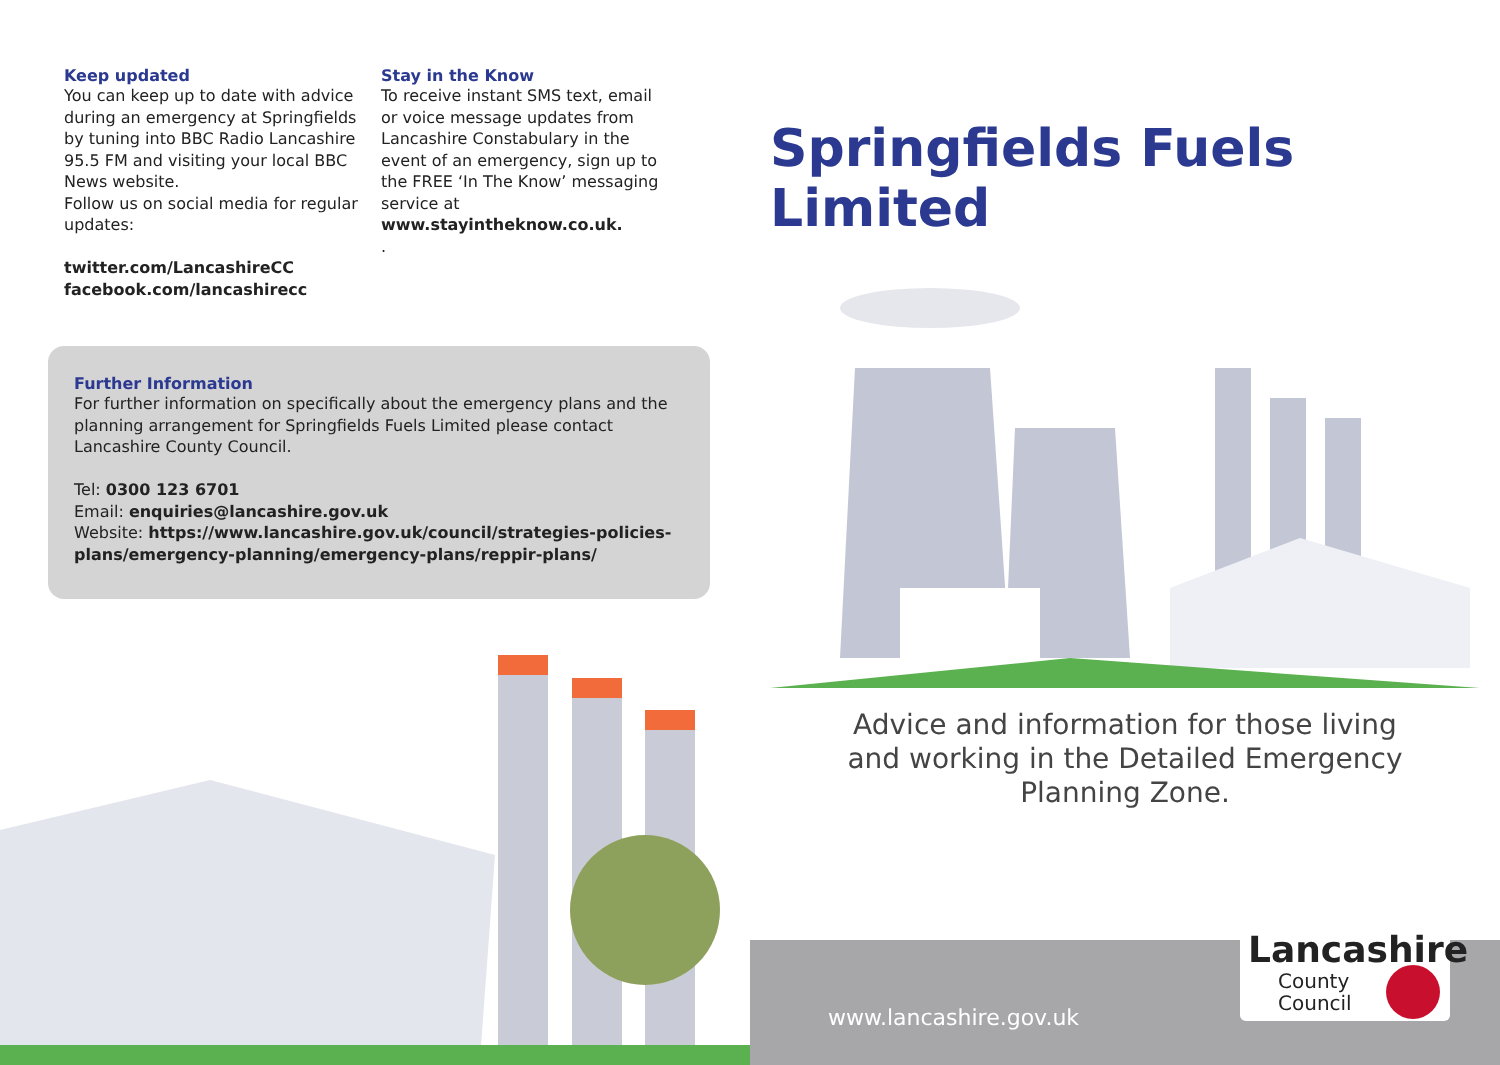Keep updated
You can keep up to date with advice during an emergency at Springfields by tuning into BBC Radio Lancashire 95.5 FM and visiting your local BBC News website.
Follow us on social media for regular updates:
twitter.com/LancashireCC
facebook.com/lancashirecc
Stay in the Know
To receive instant SMS text, email or voice message updates from Lancashire Constabulary in the event of an emergency, sign up to the FREE ‘In The Know’ messaging service at
www.stayintheknow.co.uk.
.
Further Information
For further information on specifically about the emergency plans and the planning arrangement for Springfields Fuels Limited please contact Lancashire County Council.
Tel: 0300 123 6701
Email: enquiries@lancashire.gov.uk
Website: https://www.lancashire.gov.uk/council/strategies-policies-plans/emergency-planning/emergency-plans/reppir-plans/
Springfields Fuels Limited
Advice and information for those living and working in the Detailed Emergency Planning Zone.
www.lancashire.gov.uk
Lancashire
County
Council